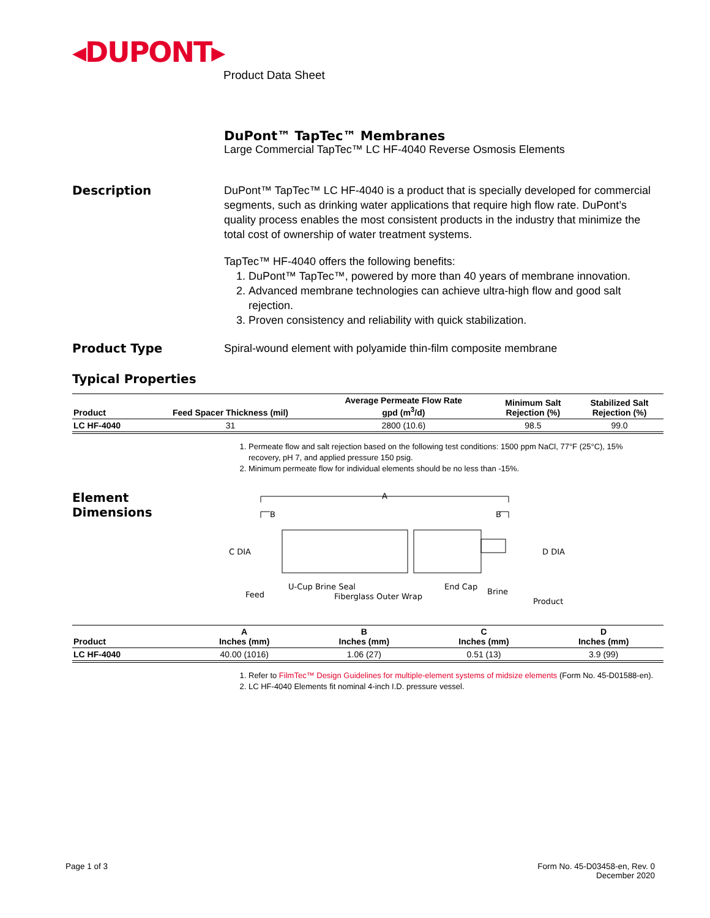◂DUPONT▸
Product Data Sheet
DuPont™ TapTec™ Membranes
Large Commercial TapTec™ LC HF-4040 Reverse Osmosis Elements
Description
DuPont™ TapTec™ LC HF-4040 is a product that is specially developed for commercial segments, such as drinking water applications that require high flow rate. DuPont’s quality process enables the most consistent products in the industry that minimize the total cost of ownership of water treatment systems.
TapTec™ HF-4040 offers the following benefits:
1. DuPont™ TapTec™, powered by more than 40 years of membrane innovation.
2. Advanced membrane technologies can achieve ultra-high flow and good salt rejection.
3. Proven consistency and reliability with quick stabilization.
Product Type
Spiral-wound element with polyamide thin-film composite membrane
Typical Properties
| Product | Feed Spacer Thickness (mil) | Average Permeate Flow Rate gpd (m<sup>3</sup>/d) | Minimum Salt Rejection (%) | Stabilized Salt Rejection (%) |
| --- | --- | --- | --- | --- |
| LC HF-4040 | 31 | 2800 (10.6) | 98.5 | 99.0 |
1. Permeate flow and salt rejection based on the following test conditions: 1500 ppm NaCl, 77°F (25°C), 15% recovery, pH 7, and applied pressure 150 psig.
2. Minimum permeate flow for individual elements should be no less than -15%.
Element
Dimensions
A
B
B
C DIA
D DIA
U-Cup Brine Seal
Fiberglass Outer Wrap
Feed
End Cap
Brine
Product
| Product | A Inches (mm) | B Inches (mm) | C Inches (mm) | D Inches (mm) |
| --- | --- | --- | --- | --- |
| LC HF-4040 | 40.00 (1016) | 1.06 (27) | 0.51 (13) | 3.9 (99) |
1. Refer to FilmTec™ Design Guidelines for multiple-element systems of midsize elements (Form No. 45-D01588-en).
2. LC HF-4040 Elements fit nominal 4-inch I.D. pressure vessel.
Page 1 of 3 Form No. 45-D03458-en, Rev. 0
December 2020